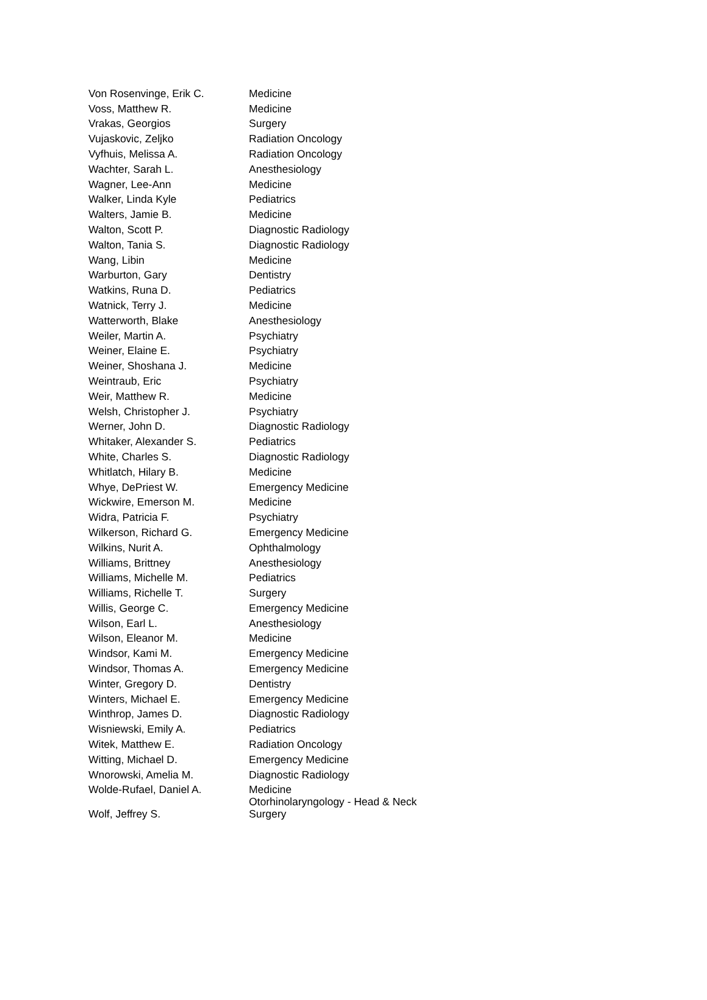| Von Rosenvinge, Erik C. | Medicine |
| Voss, Matthew R. | Medicine |
| Vrakas, Georgios | Surgery |
| Vujaskovic, Zeljko | Radiation Oncology |
| Vyfhuis, Melissa A. | Radiation Oncology |
| Wachter, Sarah L. | Anesthesiology |
| Wagner, Lee-Ann | Medicine |
| Walker, Linda Kyle | Pediatrics |
| Walters, Jamie B. | Medicine |
| Walton, Scott P. | Diagnostic Radiology |
| Walton, Tania S. | Diagnostic Radiology |
| Wang, Libin | Medicine |
| Warburton, Gary | Dentistry |
| Watkins, Runa D. | Pediatrics |
| Watnick, Terry J. | Medicine |
| Watterworth, Blake | Anesthesiology |
| Weiler, Martin A. | Psychiatry |
| Weiner, Elaine E. | Psychiatry |
| Weiner, Shoshana J. | Medicine |
| Weintraub, Eric | Psychiatry |
| Weir, Matthew R. | Medicine |
| Welsh, Christopher J. | Psychiatry |
| Werner, John D. | Diagnostic Radiology |
| Whitaker, Alexander S. | Pediatrics |
| White, Charles S. | Diagnostic Radiology |
| Whitlatch, Hilary B. | Medicine |
| Whye, DePriest W. | Emergency Medicine |
| Wickwire, Emerson M. | Medicine |
| Widra, Patricia F. | Psychiatry |
| Wilkerson, Richard G. | Emergency Medicine |
| Wilkins, Nurit A. | Ophthalmology |
| Williams, Brittney | Anesthesiology |
| Williams, Michelle M. | Pediatrics |
| Williams, Richelle T. | Surgery |
| Willis, George C. | Emergency Medicine |
| Wilson, Earl L. | Anesthesiology |
| Wilson, Eleanor M. | Medicine |
| Windsor, Kami M. | Emergency Medicine |
| Windsor, Thomas A. | Emergency Medicine |
| Winter, Gregory D. | Dentistry |
| Winters, Michael E. | Emergency Medicine |
| Winthrop, James D. | Diagnostic Radiology |
| Wisniewski, Emily A. | Pediatrics |
| Witek, Matthew E. | Radiation Oncology |
| Witting, Michael D. | Emergency Medicine |
| Wnorowski, Amelia M. | Diagnostic Radiology |
| Wolde-Rufael, Daniel A. | Medicine |
| Wolf, Jeffrey S. | Otorhinolaryngology - Head & Neck Surgery |